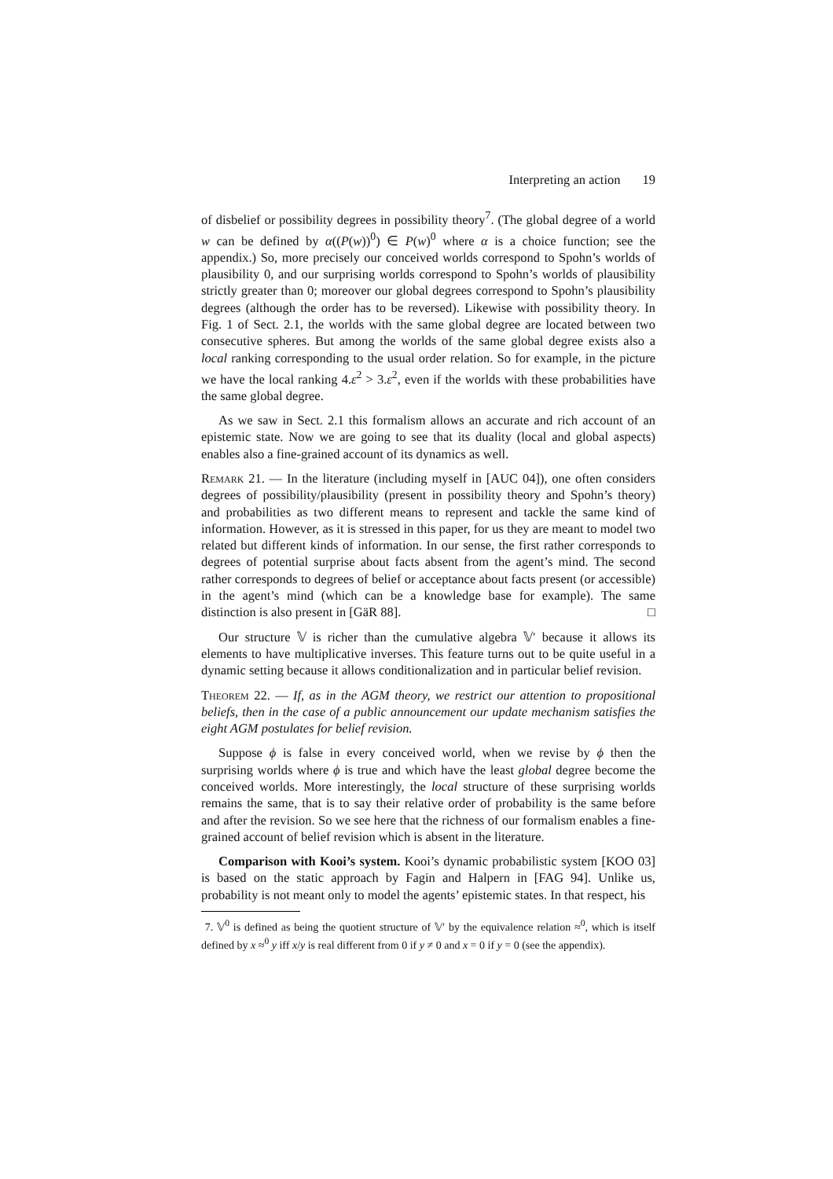Interpreting an action 19
of disbelief or possibility degrees in possibility theory<sup>7</sup>. (The global degree of a world w can be defined by α((P(w))<sup>0</sup>) ∈ P(w)<sup>0</sup> where α is a choice function; see the appendix.) So, more precisely our conceived worlds correspond to Spohn’s worlds of plausibility 0, and our surprising worlds correspond to Spohn’s worlds of plausibility strictly greater than 0; moreover our global degrees correspond to Spohn’s plausibility degrees (although the order has to be reversed). Likewise with possibility theory. In Fig. 1 of Sect. 2.1, the worlds with the same global degree are located between two consecutive spheres. But among the worlds of the same global degree exists also a local ranking corresponding to the usual order relation. So for example, in the picture we have the local ranking 4.ε<sup>2</sup> > 3.ε<sup>2</sup>, even if the worlds with these probabilities have the same global degree.
As we saw in Sect. 2.1 this formalism allows an accurate and rich account of an epistemic state. Now we are going to see that its duality (local and global aspects) enables also a fine-grained account of its dynamics as well.
Remark 21. — In the literature (including myself in [AUC 04]), one often considers degrees of possibility/plausibility (present in possibility theory and Spohn’s theory) and probabilities as two different means to represent and tackle the same kind of information. However, as it is stressed in this paper, for us they are meant to model two related but different kinds of information. In our sense, the first rather corresponds to degrees of potential surprise about facts absent from the agent’s mind. The second rather corresponds to degrees of belief or acceptance about facts present (or accessible) in the agent’s mind (which can be a knowledge base for example). The same distinction is also present in [GäR 88]. □
Our structure 𝕍 is richer than the cumulative algebra 𝕍′ because it allows its elements to have multiplicative inverses. This feature turns out to be quite useful in a dynamic setting because it allows conditionalization and in particular belief revision.
Theorem 22. — If, as in the AGM theory, we restrict our attention to propositional beliefs, then in the case of a public announcement our update mechanism satisfies the eight AGM postulates for belief revision.
Suppose ϕ is false in every conceived world, when we revise by ϕ then the surprising worlds where ϕ is true and which have the least global degree become the conceived worlds. More interestingly, the local structure of these surprising worlds remains the same, that is to say their relative order of probability is the same before and after the revision. So we see here that the richness of our formalism enables a fine-grained account of belief revision which is absent in the literature.
Comparison with Kooi’s system. Kooi’s dynamic probabilistic system [KOO 03] is based on the static approach by Fagin and Halpern in [FAG 94]. Unlike us, probability is not meant only to model the agents’ epistemic states. In that respect, his
7. 𝕍<sup>0</sup> is defined as being the quotient structure of 𝕍′ by the equivalence relation ≈<sup>0</sup>, which is itself defined by x ≈<sup>0</sup> y iff x/y is real different from 0 if y ≠ 0 and x = 0 if y = 0 (see the appendix).